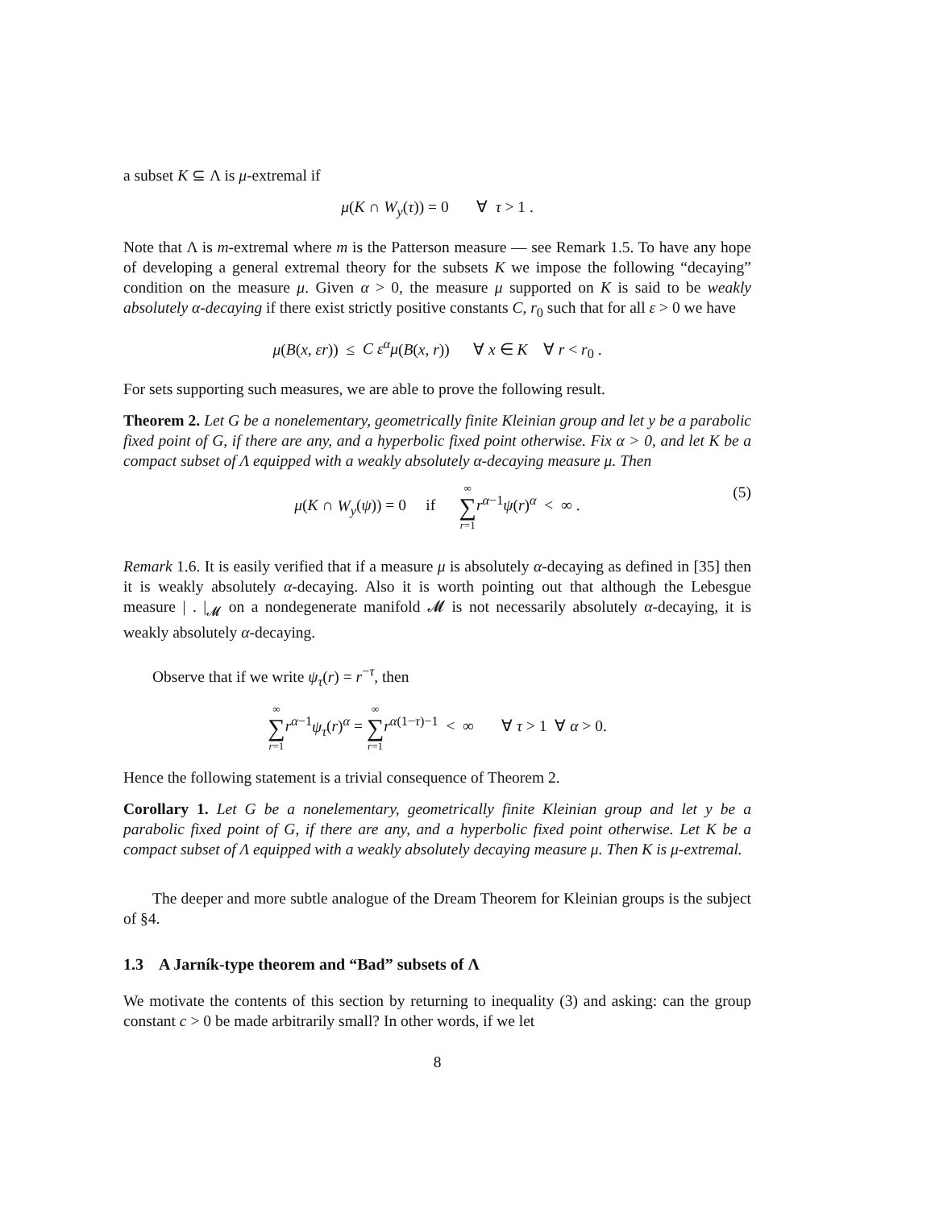a subset K ⊆ Λ is μ-extremal if
μ(K ∩ W<sub>y</sub>(τ)) = 0 ∀ τ > 1 .
Note that Λ is m-extremal where m is the Patterson measure — see Remark 1.5. To have any hope of developing a general extremal theory for the subsets K we impose the following “decaying” condition on the measure μ. Given α > 0, the measure μ supported on K is said to be weakly absolutely α-decaying if there exist strictly positive constants C, r<sub>0</sub> such that for all ε > 0 we have
μ(B(x, εr)) ≤ C ε<sup>α</sup>μ(B(x, r)) ∀ x ∈ K ∀ r < r<sub>0</sub> .
For sets supporting such measures, we are able to prove the following result.
Theorem 2. Let G be a nonelementary, geometrically finite Kleinian group and let y be a parabolic fixed point of G, if there are any, and a hyperbolic fixed point otherwise. Fix α > 0, and let K be a compact subset of Λ equipped with a weakly absolutely α-decaying measure μ. Then
μ(K ∩ W<sub>y</sub>(ψ)) = 0 if ∞ ∑ r=1 r<sup>α−1</sup>ψ(r)<sup>α</sup> < ∞ . (5)
Remark 1.6. It is easily verified that if a measure μ is absolutely α-decaying as defined in [35] then it is weakly absolutely α-decaying. Also it is worth pointing out that although the Lebesgue measure | . |<sub>𝓜</sub> on a nondegenerate manifold 𝓜 is not necessarily absolutely α-decaying, it is weakly absolutely α-decaying.
Observe that if we write ψ<sub>τ</sub>(r) = r<sup>−τ</sup>, then
∞ ∑ r=1 r<sup>α−1</sup>ψ<sub>τ</sub>(r)<sup>α</sup> = ∞ ∑ r=1 r<sup>α(1−τ)−1</sup> < ∞ ∀ τ > 1 ∀ α > 0.
Hence the following statement is a trivial consequence of Theorem 2.
Corollary 1. Let G be a nonelementary, geometrically finite Kleinian group and let y be a parabolic fixed point of G, if there are any, and a hyperbolic fixed point otherwise. Let K be a compact subset of Λ equipped with a weakly absolutely decaying measure μ. Then K is μ-extremal.
The deeper and more subtle analogue of the Dream Theorem for Kleinian groups is the subject of §4.
1.3 A Jarník-type theorem and “Bad” subsets of Λ
We motivate the contents of this section by returning to inequality (3) and asking: can the group constant c > 0 be made arbitrarily small? In other words, if we let
8